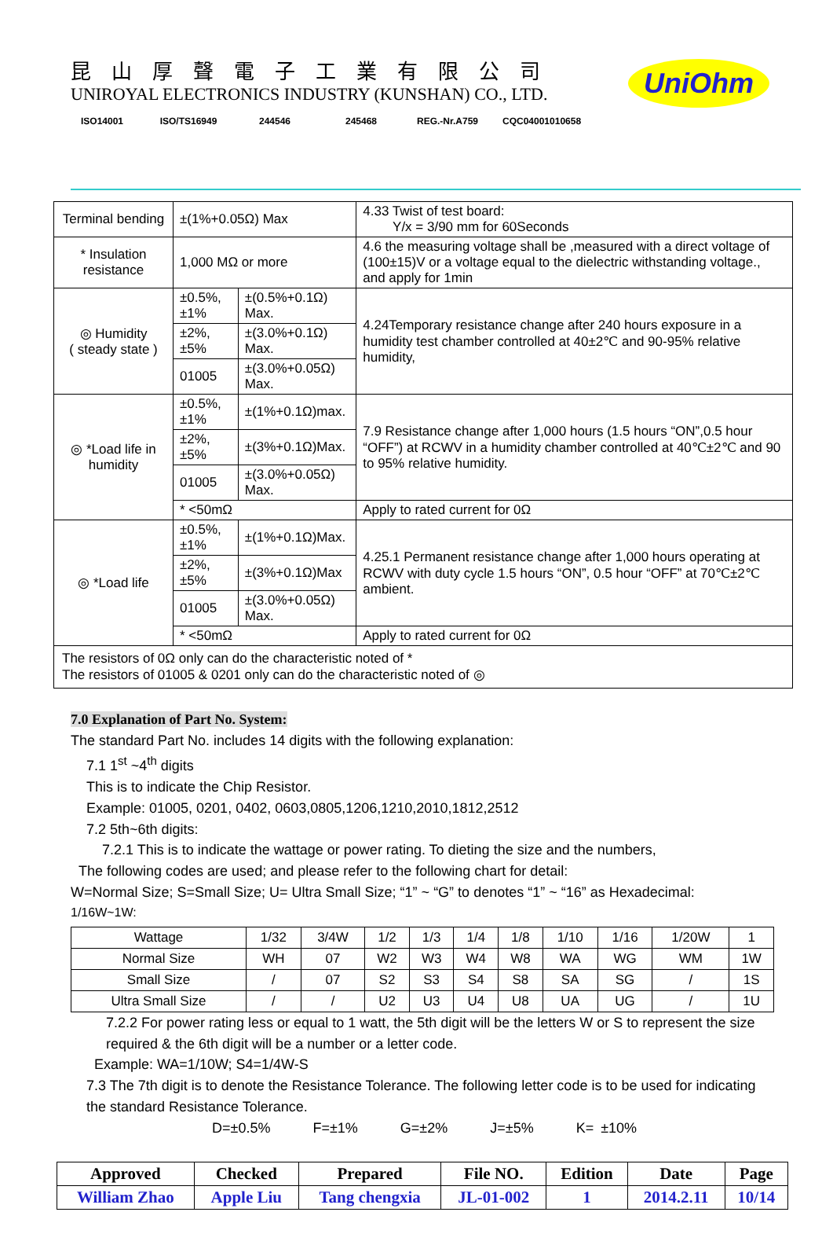昆山厚聲電子工業有限公司
UNIROYAL ELECTRONICS INDUSTRY (KUNSHAN) CO., LTD.
ISO14001 ISO/TS16949 244546 245468 REG.-Nr.A759
CQC04001010658
UniOhm
| Terminal bending | ±(1%+0.05Ω) Max | | 4.33 Twist of test board: Y/x = 3/90 mm for 60Seconds |
| * Insulation resistance | 1,000 MΩ or more | | 4.6 the measuring voltage shall be ,measured with a direct voltage of (100±15)V or a voltage equal to the dielectric withstanding voltage., and apply for 1min |
| ◎ Humidity ( steady state ) | ±0.5%,±1% | ±(0.5%+0.1Ω) Max. | 4.24Temporary resistance change after 240 hours exposure in a humidity test chamber controlled at 40±2℃ and 90-95% relative humidity, |
| | ±2%,±5% | ±(3.0%+0.1Ω) Max. | |
| | 01005 | ±(3.0%+0.05Ω) Max. | |
| ◎ *Load life in humidity | ±0.5%,±1% | ±(1%+0.1Ω)max. | 7.9 Resistance change after 1,000 hours (1.5 hours “ON”,0.5 hour “OFF”) at RCWV in a humidity chamber controlled at 40℃±2℃ and 90 to 95% relative humidity. |
| | ±2%,±5% | ±(3%+0.1Ω)Max. | |
| | 01005 | ±(3.0%+0.05Ω) Max. | |
| | * <50mΩ | | Apply to rated current for 0Ω |
| ◎ *Load life | ±0.5%,±1% | ±(1%+0.1Ω)Max. | 4.25.1 Permanent resistance change after 1,000 hours operating at RCWV with duty cycle 1.5 hours “ON”, 0.5 hour “OFF” at 70℃±2℃ ambient. |
| | ±2%,±5% | ±(3%+0.1Ω)Max | |
| | 01005 | ±(3.0%+0.05Ω) Max. | |
| | * <50mΩ | | Apply to rated current for 0Ω |
| The resistors of 0Ω only can do the characteristic noted of * The resistors of 01005 & 0201 only can do the characteristic noted of ◎ | | | |
7.0 Explanation of Part No. System:
The standard Part No. includes 14 digits with the following explanation:
7.1 1<sup>st</sup> ~4<sup>th</sup> digits
This is to indicate the Chip Resistor.
Example: 01005, 0201, 0402, 0603,0805,1206,1210,2010,1812,2512
7.2 5th~6th digits:
7.2.1 This is to indicate the wattage or power rating. To dieting the size and the numbers,
The following codes are used; and please refer to the following chart for detail:
W=Normal Size; S=Small Size; U= Ultra Small Size; “1” ~ “G” to denotes “1” ~ “16” as Hexadecimal:
1/16W~1W:
| Wattage | 1/32 | 3/4W | 1/2 | 1/3 | 1/4 | 1/8 | 1/10 | 1/16 | 1/20W | 1 |
| Normal Size | WH | 07 | W2 | W3 | W4 | W8 | WA | WG | WM | 1W |
| Small Size | / | 07 | S2 | S3 | S4 | S8 | SA | SG | / | 1S |
| Ultra Small Size | / | / | U2 | U3 | U4 | U8 | UA | UG | / | 1U |
7.2.2 For power rating less or equal to 1 watt, the 5th digit will be the letters W or S to represent the size required & the 6th digit will be a number or a letter code.
Example: WA=1/10W; S4=1/4W-S
7.3 The 7th digit is to denote the Resistance Tolerance. The following letter code is to be used for indicating the standard Resistance Tolerance.
D=±0.5% F=±1% G=±2% J=±5% K= ±10%
| Approved | Checked | Prepared | File NO. | Edition | Date | Page |
| William Zhao | Apple Liu | Tang chengxia | JL-01-002 | 1 | 2014.2.11 | 10/14 |